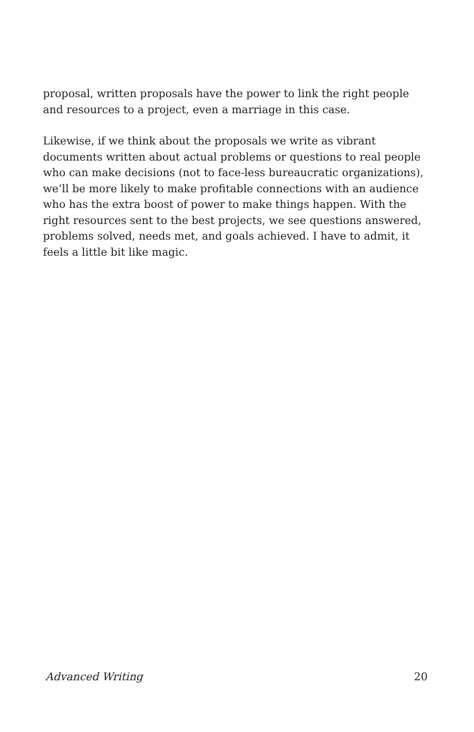proposal, written proposals have the power to link the right people and resources to a project, even a marriage in this case.
Likewise, if we think about the proposals we write as vibrant documents written about actual problems or questions to real people who can make decisions (not to face-less bureaucratic organizations), we’ll be more likely to make profitable connections with an audience who has the extra boost of power to make things happen. With the right resources sent to the best projects, we see questions answered, problems solved, needs met, and goals achieved. I have to admit, it feels a little bit like magic.
Advanced Writing 20